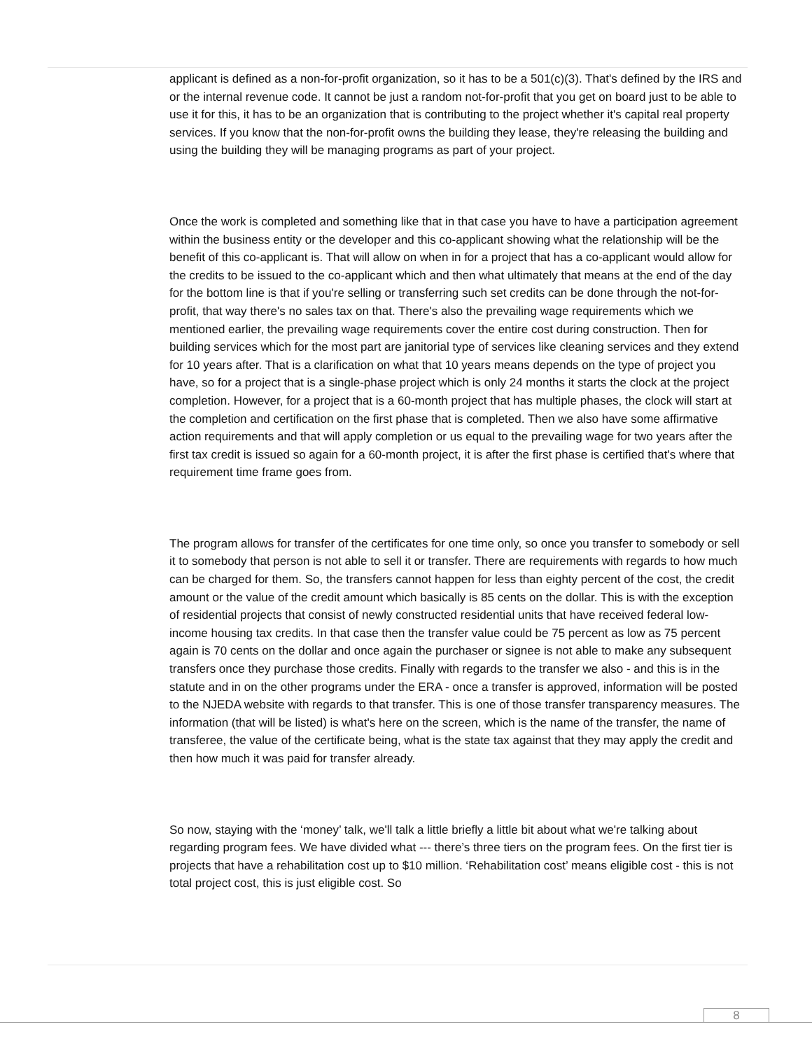applicant is defined as a non-for-profit organization, so it has to be a 501(c)(3). That's defined by the IRS and or the internal revenue code. It cannot be just a random not-for-profit that you get on board just to be able to use it for this, it has to be an organization that is contributing to the project whether it's capital real property services. If you know that the non-for-profit owns the building they lease, they're releasing the building and using the building they will be managing programs as part of your project.
Once the work is completed and something like that in that case you have to have a participation agreement within the business entity or the developer and this co-applicant showing what the relationship will be the benefit of this co-applicant is. That will allow on when in for a project that has a co-applicant would allow for the credits to be issued to the co-applicant which and then what ultimately that means at the end of the day for the bottom line is that if you're selling or transferring such set credits can be done through the not-for-profit, that way there's no sales tax on that. There's also the prevailing wage requirements which we mentioned earlier, the prevailing wage requirements cover the entire cost during construction. Then for building services which for the most part are janitorial type of services like cleaning services and they extend for 10 years after. That is a clarification on what that 10 years means depends on the type of project you have, so for a project that is a single-phase project which is only 24 months it starts the clock at the project completion. However, for a project that is a 60-month project that has multiple phases, the clock will start at the completion and certification on the first phase that is completed. Then we also have some affirmative action requirements and that will apply completion or us equal to the prevailing wage for two years after the first tax credit is issued so again for a 60-month project, it is after the first phase is certified that's where that requirement time frame goes from.
The program allows for transfer of the certificates for one time only, so once you transfer to somebody or sell it to somebody that person is not able to sell it or transfer. There are requirements with regards to how much can be charged for them. So, the transfers cannot happen for less than eighty percent of the cost, the credit amount or the value of the credit amount which basically is 85 cents on the dollar. This is with the exception of residential projects that consist of newly constructed residential units that have received federal low-income housing tax credits. In that case then the transfer value could be 75 percent as low as 75 percent again is 70 cents on the dollar and once again the purchaser or signee is not able to make any subsequent transfers once they purchase those credits. Finally with regards to the transfer we also - and this is in the statute and in on the other programs under the ERA - once a transfer is approved, information will be posted to the NJEDA website with regards to that transfer. This is one of those transfer transparency measures. The information (that will be listed) is what's here on the screen, which is the name of the transfer, the name of transferee, the value of the certificate being, what is the state tax against that they may apply the credit and then how much it was paid for transfer already.
So now, staying with the ‘money’ talk, we'll talk a little briefly a little bit about what we're talking about regarding program fees. We have divided what --- there’s three tiers on the program fees. On the first tier is projects that have a rehabilitation cost up to $10 million. ‘Rehabilitation cost’ means eligible cost - this is not total project cost, this is just eligible cost. So
8